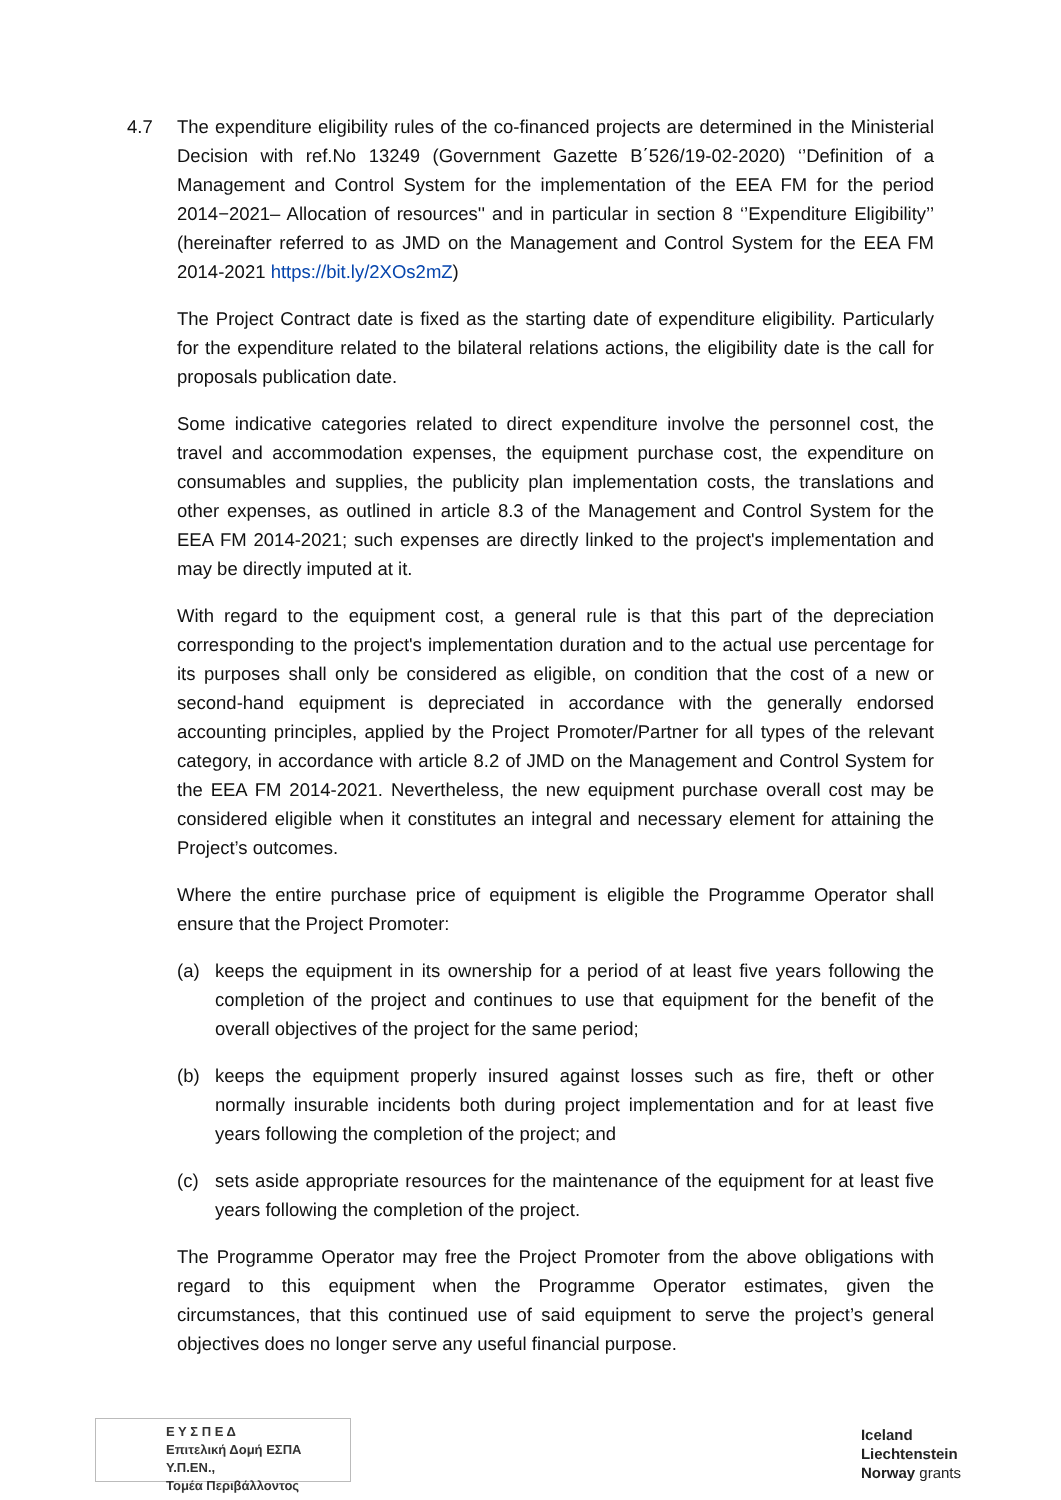4.7 The expenditure eligibility rules of the co-financed projects are determined in the Ministerial Decision with ref.No 13249 (Government Gazette Β΄526/19-02-2020) ‘’Definition of a Management and Control System for the implementation of the EEA FM for the period 2014−2021– Allocation of resources'' and in particular in section 8 ‘’Expenditure Eligibility’’ (hereinafter referred to as JMD on the Management and Control System for the EEA FM 2014-2021 https://bit.ly/2XOs2mZ)
The Project Contract date is fixed as the starting date of expenditure eligibility. Particularly for the expenditure related to the bilateral relations actions, the eligibility date is the call for proposals publication date.
Some indicative categories related to direct expenditure involve the personnel cost, the travel and accommodation expenses, the equipment purchase cost, the expenditure on consumables and supplies, the publicity plan implementation costs, the translations and other expenses, as outlined in article 8.3 of the Management and Control System for the EEA FM 2014-2021; such expenses are directly linked to the project's implementation and may be directly imputed at it.
With regard to the equipment cost, a general rule is that this part of the depreciation corresponding to the project's implementation duration and to the actual use percentage for its purposes shall only be considered as eligible, on condition that the cost of a new or second-hand equipment is depreciated in accordance with the generally endorsed accounting principles, applied by the Project Promoter/Partner for all types of the relevant category, in accordance with article 8.2 of JMD on the Management and Control System for the EEA FM 2014-2021. Nevertheless, the new equipment purchase overall cost may be considered eligible when it constitutes an integral and necessary element for attaining the Project’s outcomes.
Where the entire purchase price of equipment is eligible the Programme Operator shall ensure that the Project Promoter:
(a) keeps the equipment in its ownership for a period of at least five years following the completion of the project and continues to use that equipment for the benefit of the overall objectives of the project for the same period;
(b) keeps the equipment properly insured against losses such as fire, theft or other normally insurable incidents both during project implementation and for at least five years following the completion of the project; and
(c) sets aside appropriate resources for the maintenance of the equipment for at least five years following the completion of the project.
The Programme Operator may free the Project Promoter from the above obligations with regard to this equipment when the Programme Operator estimates, given the circumstances, that this continued use of said equipment to serve the project’s general objectives does no longer serve any useful financial purpose.
Ε Υ Σ Π Ε Δ
Επιτελική Δομή ΕΣΠΑ Υ.Π.ΕΝ.,
Τομέα Περιβάλλοντος
Iceland
Liechtenstein
Norway grants